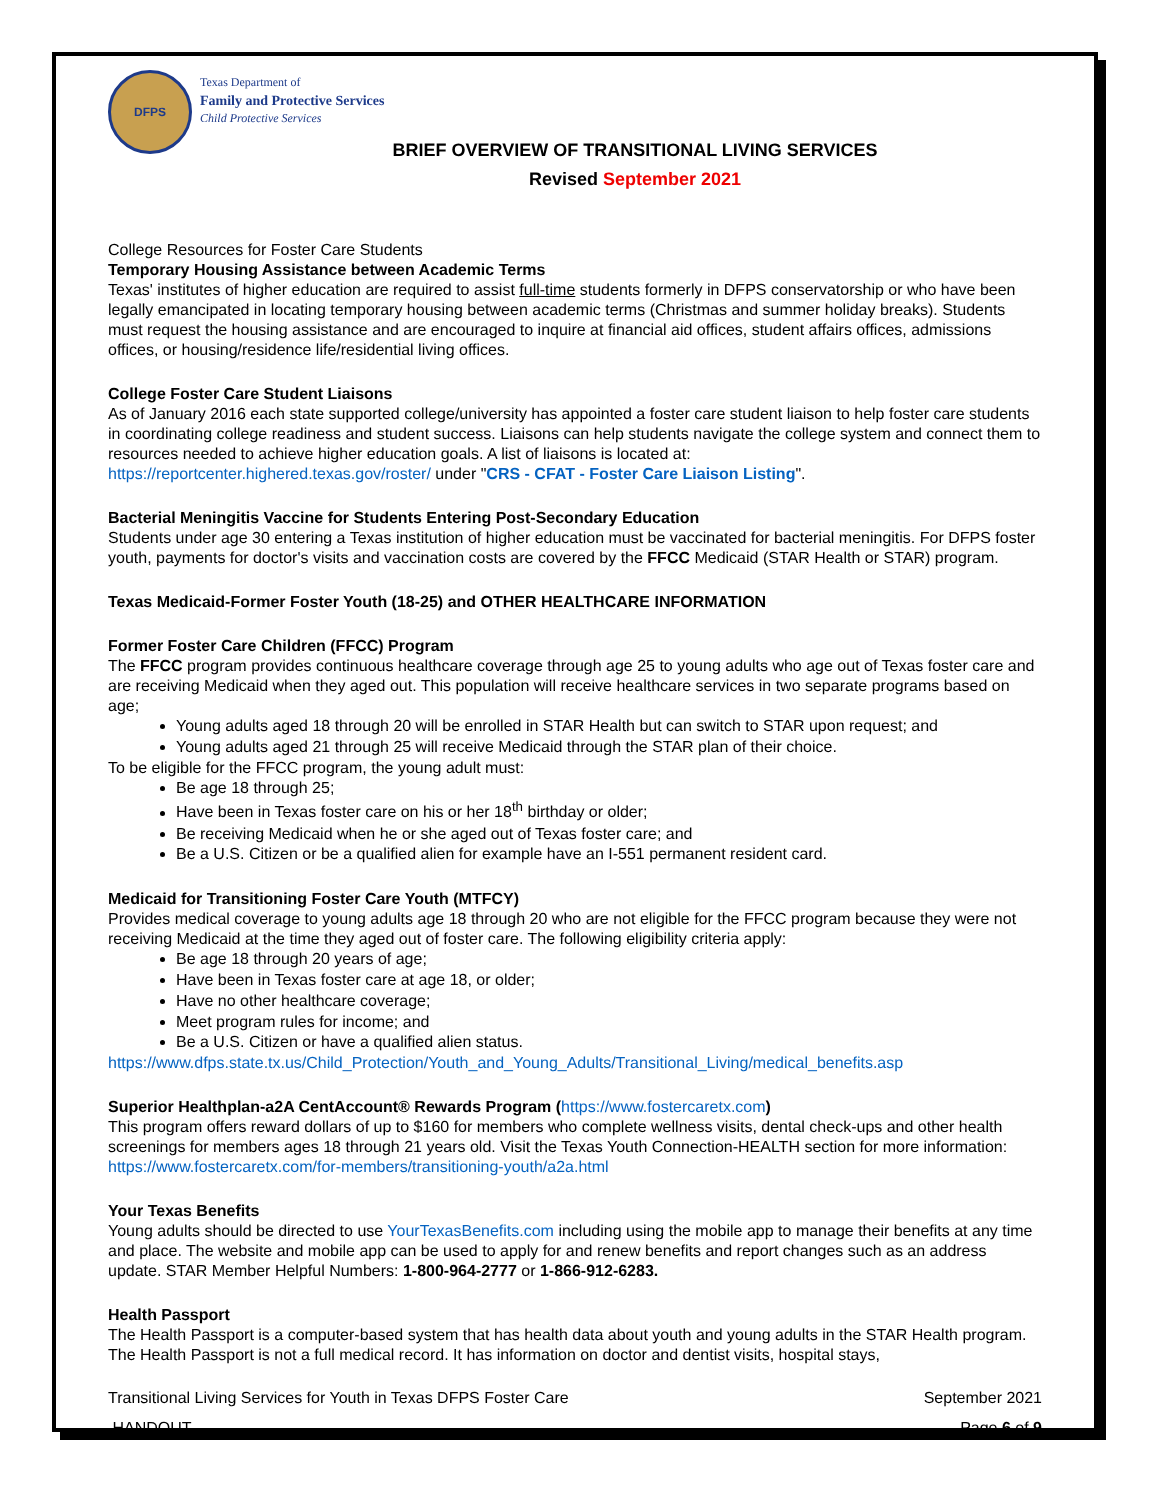DFPS
Texas Department of
Family and Protective Services
Child Protective Services
BRIEF OVERVIEW OF TRANSITIONAL LIVING SERVICES
Revised September 2021
College Resources for Foster Care Students
Temporary Housing Assistance between Academic Terms
Texas' institutes of higher education are required to assist full-time students formerly in DFPS conservatorship or who have been legally emancipated in locating temporary housing between academic terms (Christmas and summer holiday breaks). Students must request the housing assistance and are encouraged to inquire at financial aid offices, student affairs offices, admissions offices, or housing/residence life/residential living offices.
College Foster Care Student Liaisons
As of January 2016 each state supported college/university has appointed a foster care student liaison to help foster care students in coordinating college readiness and student success. Liaisons can help students navigate the college system and connect them to resources needed to achieve higher education goals. A list of liaisons is located at:
https://reportcenter.highered.texas.gov/roster/ under "CRS - CFAT - Foster Care Liaison Listing".
Bacterial Meningitis Vaccine for Students Entering Post-Secondary Education
Students under age 30 entering a Texas institution of higher education must be vaccinated for bacterial meningitis. For DFPS foster youth, payments for doctor's visits and vaccination costs are covered by the FFCC Medicaid (STAR Health or STAR) program.
Texas Medicaid-Former Foster Youth (18-25) and OTHER HEALTHCARE INFORMATION
Former Foster Care Children (FFCC) Program
The FFCC program provides continuous healthcare coverage through age 25 to young adults who age out of Texas foster care and are receiving Medicaid when they aged out. This population will receive healthcare services in two separate programs based on age;
Young adults aged 18 through 20 will be enrolled in STAR Health but can switch to STAR upon request; and
Young adults aged 21 through 25 will receive Medicaid through the STAR plan of their choice.
To be eligible for the FFCC program, the young adult must:
Be age 18 through 25;
Have been in Texas foster care on his or her 18<sup>th</sup> birthday or older;
Be receiving Medicaid when he or she aged out of Texas foster care; and
Be a U.S. Citizen or be a qualified alien for example have an I-551 permanent resident card.
Medicaid for Transitioning Foster Care Youth (MTFCY)
Provides medical coverage to young adults age 18 through 20 who are not eligible for the FFCC program because they were not receiving Medicaid at the time they aged out of foster care. The following eligibility criteria apply:
Be age 18 through 20 years of age;
Have been in Texas foster care at age 18, or older;
Have no other healthcare coverage;
Meet program rules for income; and
Be a U.S. Citizen or have a qualified alien status.
https://www.dfps.state.tx.us/Child_Protection/Youth_and_Young_Adults/Transitional_Living/medical_benefits.asp
Superior Healthplan-a2A CentAccount® Rewards Program (https://www.fostercaretx.com)
This program offers reward dollars of up to $160 for members who complete wellness visits, dental check-ups and other health screenings for members ages 18 through 21 years old. Visit the Texas Youth Connection-HEALTH section for more information: https://www.fostercaretx.com/for-members/transitioning-youth/a2a.html
Your Texas Benefits
Young adults should be directed to use YourTexasBenefits.com including using the mobile app to manage their benefits at any time and place. The website and mobile app can be used to apply for and renew benefits and report changes such as an address update. STAR Member Helpful Numbers: 1-800-964-2777 or 1-866-912-6283.
Health Passport
The Health Passport is a computer-based system that has health data about youth and young adults in the STAR Health program. The Health Passport is not a full medical record. It has information on doctor and dentist visits, hospital stays,
Transitional Living Services for Youth in Texas DFPS Foster Care September 2021
HANDOUT Page 6 of 9